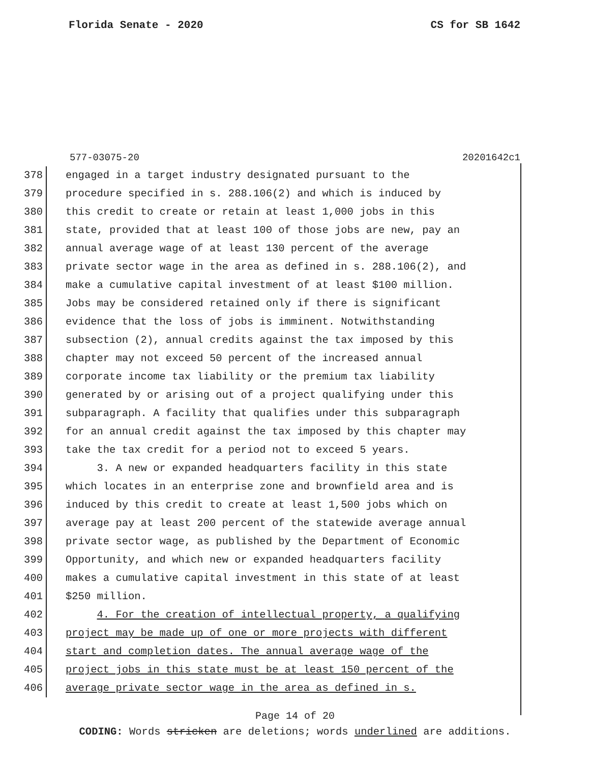Florida Senate - 2020 CS for SB 1642
577-03075-20 20201642c1
378
engaged in a target industry designated pursuant to the
379
procedure specified in s. 288.106(2) and which is induced by
380
this credit to create or retain at least 1,000 jobs in this
381
state, provided that at least 100 of those jobs are new, pay an
382
annual average wage of at least 130 percent of the average
383
private sector wage in the area as defined in s. 288.106(2), and
384
make a cumulative capital investment of at least $100 million.
385
Jobs may be considered retained only if there is significant
386
evidence that the loss of jobs is imminent. Notwithstanding
387
subsection (2), annual credits against the tax imposed by this
388
chapter may not exceed 50 percent of the increased annual
389
corporate income tax liability or the premium tax liability
390
generated by or arising out of a project qualifying under this
391
subparagraph. A facility that qualifies under this subparagraph
392
for an annual credit against the tax imposed by this chapter may
393
take the tax credit for a period not to exceed 5 years.
394
3. A new or expanded headquarters facility in this state
395
which locates in an enterprise zone and brownfield area and is
396
induced by this credit to create at least 1,500 jobs which on
397
average pay at least 200 percent of the statewide average annual
398
private sector wage, as published by the Department of Economic
399
Opportunity, and which new or expanded headquarters facility
400
makes a cumulative capital investment in this state of at least
401
$250 million.
402
4. For the creation of intellectual property, a qualifying
403
project may be made up of one or more projects with different
404
start and completion dates. The annual average wage of the
405
project jobs in this state must be at least 150 percent of the
406
average private sector wage in the area as defined in s.
Page 14 of 20
CODING: Words stricken are deletions; words underlined are additions.